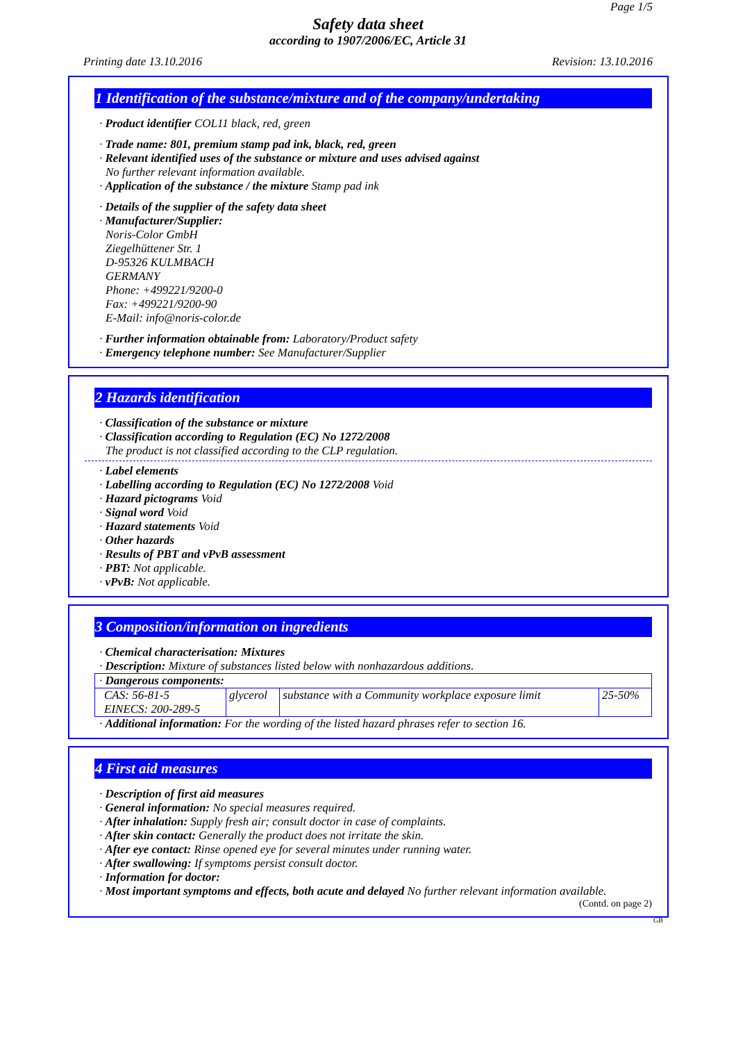Page 1/5
Safety data sheet
according to 1907/2006/EC, Article 31
Printing date 13.10.2016 Revision: 13.10.2016
1 Identification of the substance/mixture and of the company/undertaking
· Product identifier COL11 black, red, green
· Trade name: 801, premium stamp pad ink, black, red, green
· Relevant identified uses of the substance or mixture and uses advised against
No further relevant information available.
· Application of the substance / the mixture Stamp pad ink
· Details of the supplier of the safety data sheet
· Manufacturer/Supplier:
Noris-Color GmbH
Ziegelhüttener Str. 1
D-95326 KULMBACH
GERMANY
Phone: +499221/9200-0
Fax: +499221/9200-90
E-Mail: info@noris-color.de
· Further information obtainable from: Laboratory/Product safety
· Emergency telephone number: See Manufacturer/Supplier
2 Hazards identification
· Classification of the substance or mixture
· Classification according to Regulation (EC) No 1272/2008
The product is not classified according to the CLP regulation.
· Label elements
· Labelling according to Regulation (EC) No 1272/2008 Void
· Hazard pictograms Void
· Signal word Void
· Hazard statements Void
· Other hazards
· Results of PBT and vPvB assessment
· PBT: Not applicable.
· vPvB: Not applicable.
3 Composition/information on ingredients
· Chemical characterisation: Mixtures
· Description: Mixture of substances listed below with nonhazardous additions.
| · Dangerous components: | | | |
| CAS: 56-81-5 EINECS: 200-289-5 | glycerol | substance with a Community workplace exposure limit | 25-50% |
· Additional information: For the wording of the listed hazard phrases refer to section 16.
4 First aid measures
· Description of first aid measures
· General information: No special measures required.
· After inhalation: Supply fresh air; consult doctor in case of complaints.
· After skin contact: Generally the product does not irritate the skin.
· After eye contact: Rinse opened eye for several minutes under running water.
· After swallowing: If symptoms persist consult doctor.
· Information for doctor:
· Most important symptoms and effects, both acute and delayed No further relevant information available.
(Contd. on page 2)
GB